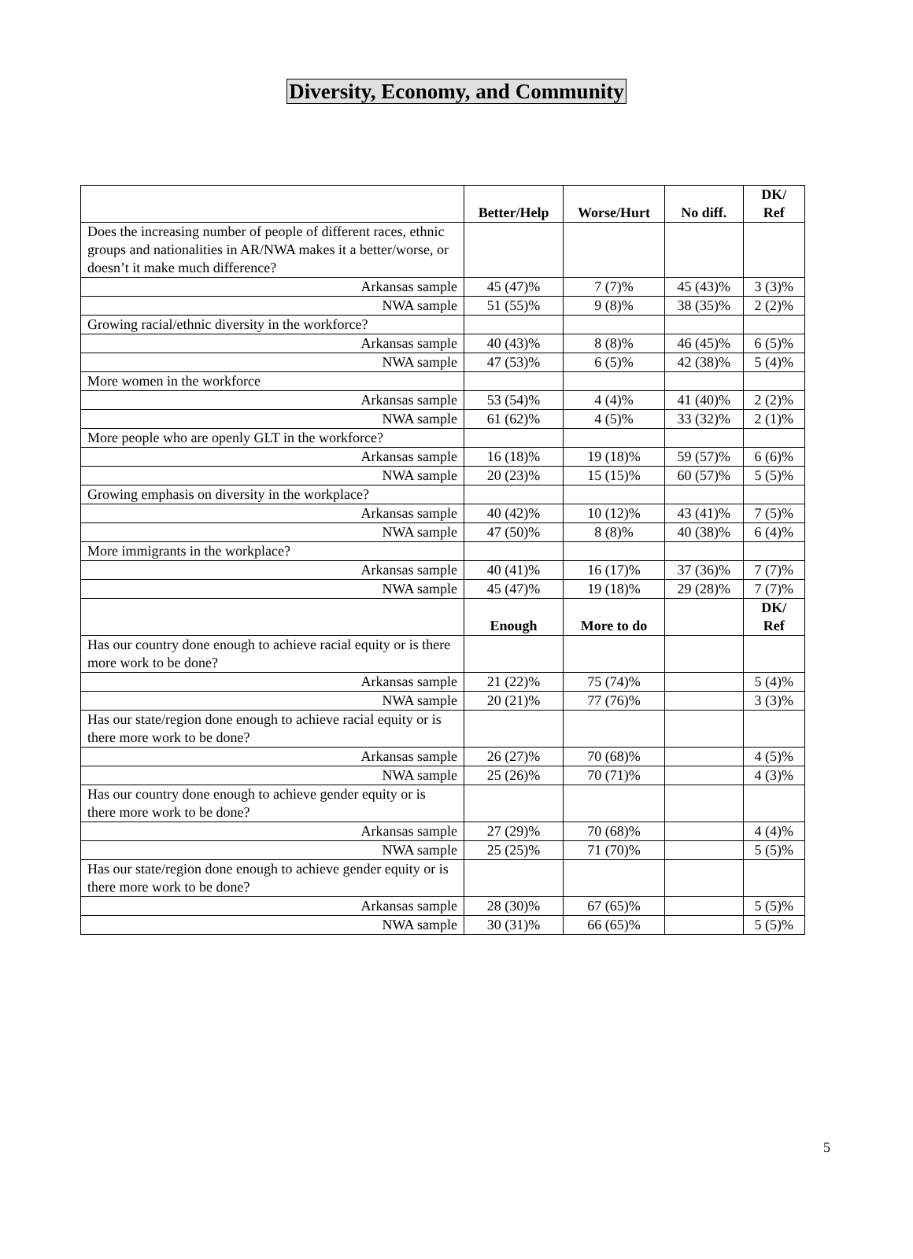Diversity, Economy, and Community
| | Better/Help | Worse/Hurt | No diff. | DK/ Ref |
| --- | --- | --- | --- | --- |
| Does the increasing number of people of different races, ethnic groups and nationalities in AR/NWA makes it a better/worse, or doesn’t it make much difference? | | | | |
| Arkansas sample | 45 (47)% | 7 (7)% | 45 (43)% | 3 (3)% |
| NWA sample | 51 (55)% | 9 (8)% | 38 (35)% | 2 (2)% |
| Growing racial/ethnic diversity in the workforce? | | | | |
| Arkansas sample | 40 (43)% | 8 (8)% | 46 (45)% | 6 (5)% |
| NWA sample | 47 (53)% | 6 (5)% | 42 (38)% | 5 (4)% |
| More women in the workforce | | | | |
| Arkansas sample | 53 (54)% | 4 (4)% | 41 (40)% | 2 (2)% |
| NWA sample | 61 (62)% | 4 (5)% | 33 (32)% | 2 (1)% |
| More people who are openly GLT in the workforce? | | | | |
| Arkansas sample | 16 (18)% | 19 (18)% | 59 (57)% | 6 (6)% |
| NWA sample | 20 (23)% | 15 (15)% | 60 (57)% | 5 (5)% |
| Growing emphasis on diversity in the workplace? | | | | |
| Arkansas sample | 40 (42)% | 10 (12)% | 43 (41)% | 7 (5)% |
| NWA sample | 47 (50)% | 8 (8)% | 40 (38)% | 6 (4)% |
| More immigrants in the workplace? | | | | |
| Arkansas sample | 40 (41)% | 16 (17)% | 37 (36)% | 7 (7)% |
| NWA sample | 45 (47)% | 19 (18)% | 29 (28)% | 7 (7)% |
| | Enough | More to do | | DK/ Ref |
| Has our country done enough to achieve racial equity or is there more work to be done? | | | | |
| Arkansas sample | 21 (22)% | 75 (74)% | | 5 (4)% |
| NWA sample | 20 (21)% | 77 (76)% | | 3 (3)% |
| Has our state/region done enough to achieve racial equity or is there more work to be done? | | | | |
| Arkansas sample | 26 (27)% | 70 (68)% | | 4 (5)% |
| NWA sample | 25 (26)% | 70 (71)% | | 4 (3)% |
| Has our country done enough to achieve gender equity or is there more work to be done? | | | | |
| Arkansas sample | 27 (29)% | 70 (68)% | | 4 (4)% |
| NWA sample | 25 (25)% | 71 (70)% | | 5 (5)% |
| Has our state/region done enough to achieve gender equity or is there more work to be done? | | | | |
| Arkansas sample | 28 (30)% | 67 (65)% | | 5 (5)% |
| NWA sample | 30 (31)% | 66 (65)% | | 5 (5)% |
5